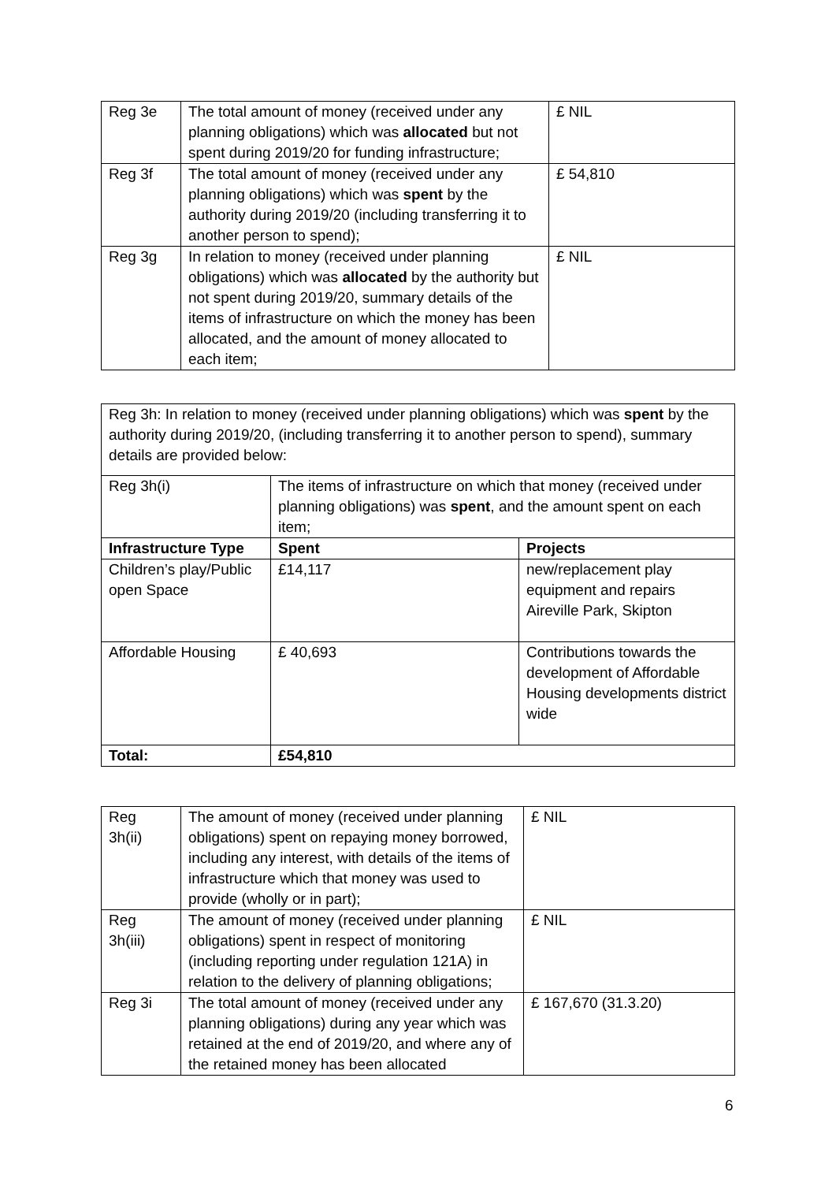| Reg 3e | The total amount of money (received under any planning obligations) which was allocated but not spent during 2019/20 for funding infrastructure; | £ NIL |
| Reg 3f | The total amount of money (received under any planning obligations) which was spent by the authority during 2019/20 (including transferring it to another person to spend); | £ 54,810 |
| Reg 3g | In relation to money (received under planning obligations) which was allocated by the authority but not spent during 2019/20, summary details of the items of infrastructure on which the money has been allocated, and the amount of money allocated to each item; | £ NIL |
| Reg 3h: In relation to money (received under planning obligations) which was spent by the authority during 2019/20, (including transferring it to another person to spend), summary details are provided below: | | |
| Reg 3h(i) | The items of infrastructure on which that money (received under planning obligations) was spent , and the amount spent on each item; | |
| Infrastructure Type | Spent | Projects |
| Children’s play/Public open Space | £14,117 | new/replacement play equipment and repairs Aireville Park, Skipton |
| Affordable Housing | £ 40,693 | Contributions towards the development of Affordable Housing developments district wide |
| Total: | £54,810 | |
| Reg 3h(ii) | The amount of money (received under planning obligations) spent on repaying money borrowed, including any interest, with details of the items of infrastructure which that money was used to provide (wholly or in part); | £ NIL |
| Reg 3h(iii) | The amount of money (received under planning obligations) spent in respect of monitoring (including reporting under regulation 121A) in relation to the delivery of planning obligations; | £ NIL |
| Reg 3i | The total amount of money (received under any planning obligations) during any year which was retained at the end of 2019/20, and where any of the retained money has been allocated | £ 167,670 (31.3.20) |
6